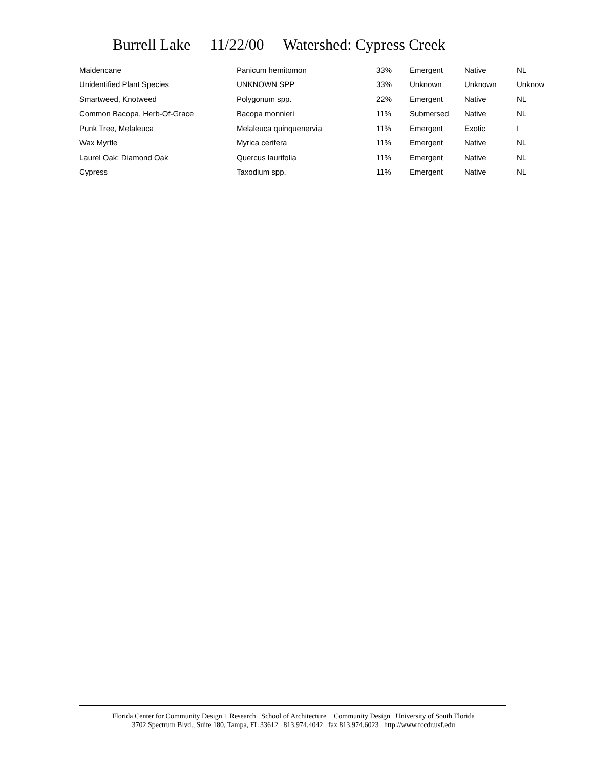Burrell Lake 11/22/00 Watershed: Cypress Creek
| Maidencane | Panicum hemitomon | 33% | Emergent | Native | NL |
| Unidentified Plant Species | UNKNOWN SPP | 33% | Unknown | Unknown | Unknow |
| Smartweed, Knotweed | Polygonum spp. | 22% | Emergent | Native | NL |
| Common Bacopa, Herb-Of-Grace | Bacopa monnieri | 11% | Submersed | Native | NL |
| Punk Tree, Melaleuca | Melaleuca quinquenervia | 11% | Emergent | Exotic | I |
| Wax Myrtle | Myrica cerifera | 11% | Emergent | Native | NL |
| Laurel Oak; Diamond Oak | Quercus laurifolia | 11% | Emergent | Native | NL |
| Cypress | Taxodium spp. | 11% | Emergent | Native | NL |
Florida Center for Community Design + Research School of Architecture + Community Design University of South Florida
3702 Spectrum Blvd., Suite 180, Tampa, FL 33612 813.974.4042 fax 813.974.6023 http://www.fccdr.usf.edu